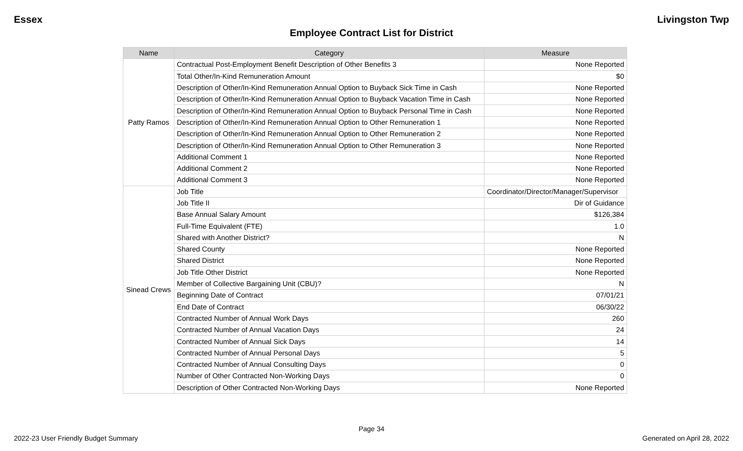Essex Livingston Twp
Employee Contract List for District
| Name | Category | Measure |
| --- | --- | --- |
| Patty Ramos | Contractual Post-Employment Benefit Description of Other Benefits 3 | None Reported |
| | Total Other/In-Kind Remuneration Amount | $0 |
| | Description of Other/In-Kind Remuneration Annual Option to Buyback Sick Time in Cash | None Reported |
| | Description of Other/In-Kind Remuneration Annual Option to Buyback Vacation Time in Cash | None Reported |
| | Description of Other/In-Kind Remuneration Annual Option to Buyback Personal Time in Cash | None Reported |
| | Description of Other/In-Kind Remuneration Annual Option to Other Remuneration 1 | None Reported |
| | Description of Other/In-Kind Remuneration Annual Option to Other Remuneration 2 | None Reported |
| | Description of Other/In-Kind Remuneration Annual Option to Other Remuneration 3 | None Reported |
| | Additional Comment 1 | None Reported |
| | Additional Comment 2 | None Reported |
| | Additional Comment 3 | None Reported |
| Sinead Crews | Job Title | Coordinator/Director/Manager/Supervisor |
| | Job Title II | Dir of Guidance |
| | Base Annual Salary Amount | $126,384 |
| | Full-Time Equivalent (FTE) | 1.0 |
| | Shared with Another District? | N |
| | Shared County | None Reported |
| | Shared District | None Reported |
| | Job Title Other District | None Reported |
| | Member of Collective Bargaining Unit (CBU)? | N |
| | Beginning Date of Contract | 07/01/21 |
| | End Date of Contract | 06/30/22 |
| | Contracted Number of Annual Work Days | 260 |
| | Contracted Number of Annual Vacation Days | 24 |
| | Contracted Number of Annual Sick Days | 14 |
| | Contracted Number of Annual Personal Days | 5 |
| | Contracted Number of Annual Consulting Days | 0 |
| | Number of Other Contracted Non-Working Days | 0 |
| | Description of Other Contracted Non-Working Days | None Reported |
Page 34
2022-23 User Friendly Budget Summary Generated on April 28, 2022